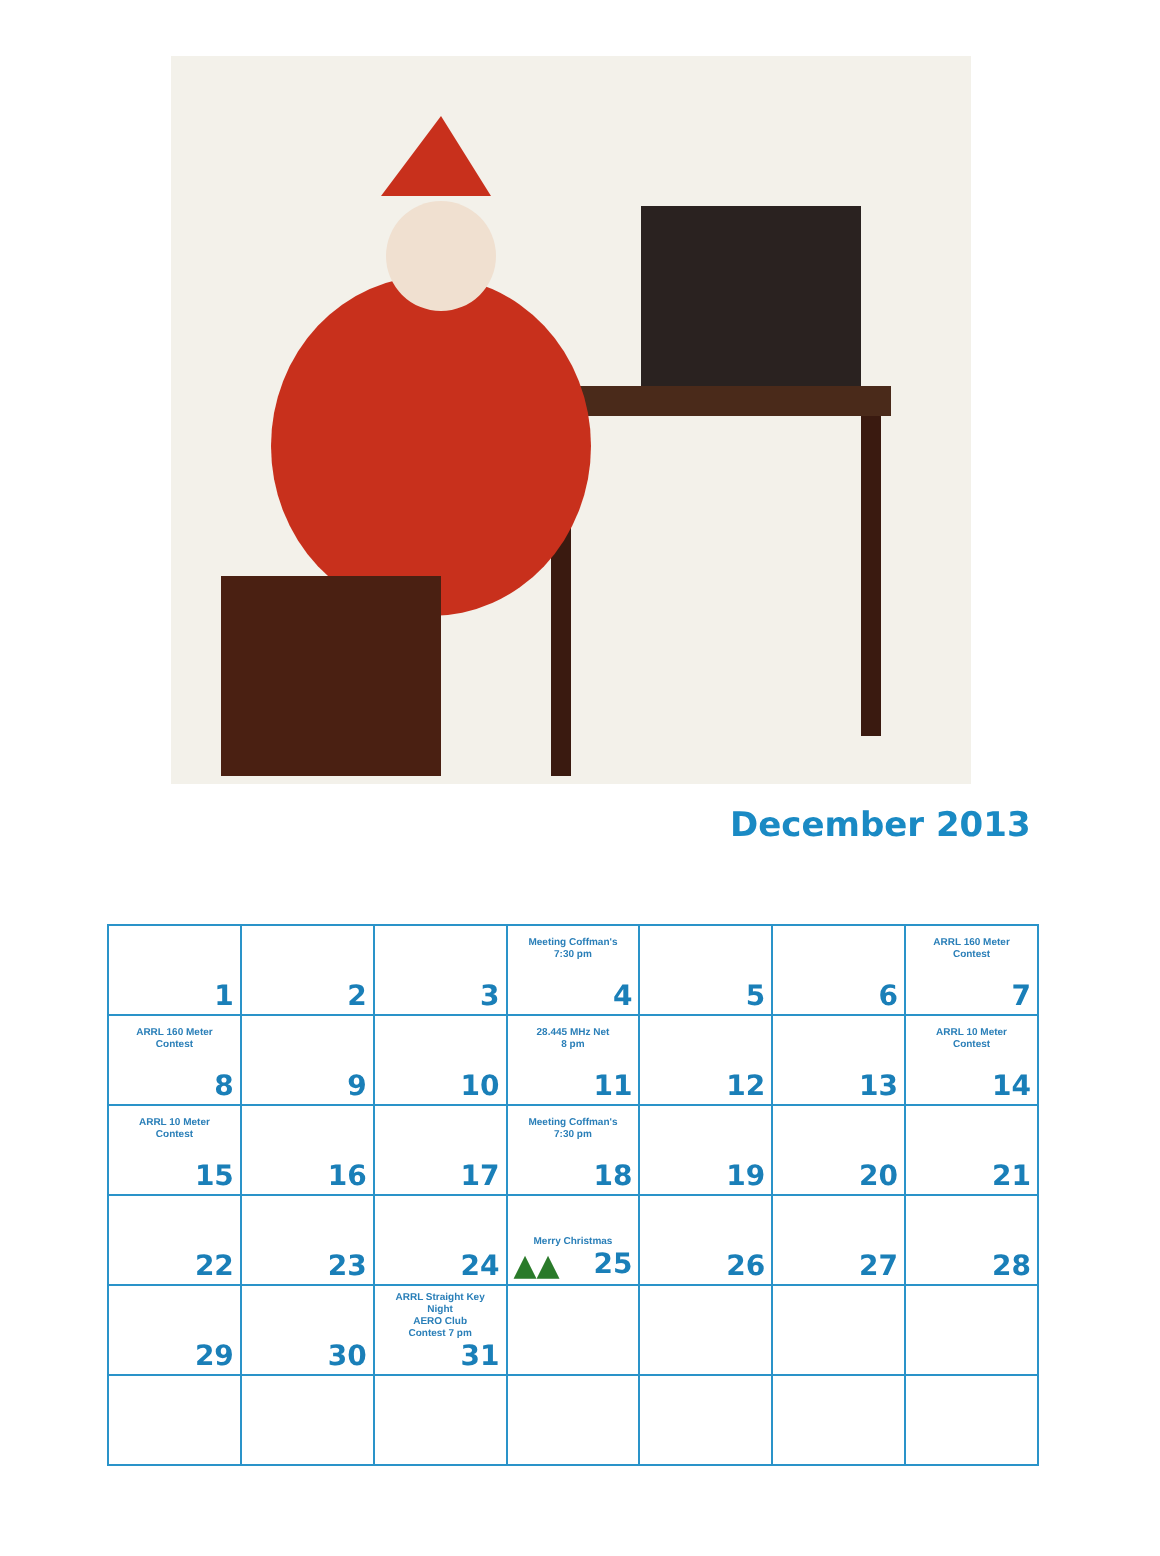December 2013
| 1 | 2 | 3 | Meeting Coffman's 7:30 pm 4 | 5 | 6 | ARRL 160 Meter Contest 7 |
| ARRL 160 Meter Contest 8 | 9 | 10 | 28.445 MHz Net 8 pm 11 | 12 | 13 | ARRL 10 Meter Contest 14 |
| ARRL 10 Meter Contest 15 | 16 | 17 | Meeting Coffman's 7:30 pm 18 | 19 | 20 | 21 |
| 22 | 23 | 24 | Merry Christmas ▲▲ 25 | 26 | 27 | 28 |
| 29 | 30 | ARRL Straight Key Night AERO Club Contest 7 pm 31 | | | | |